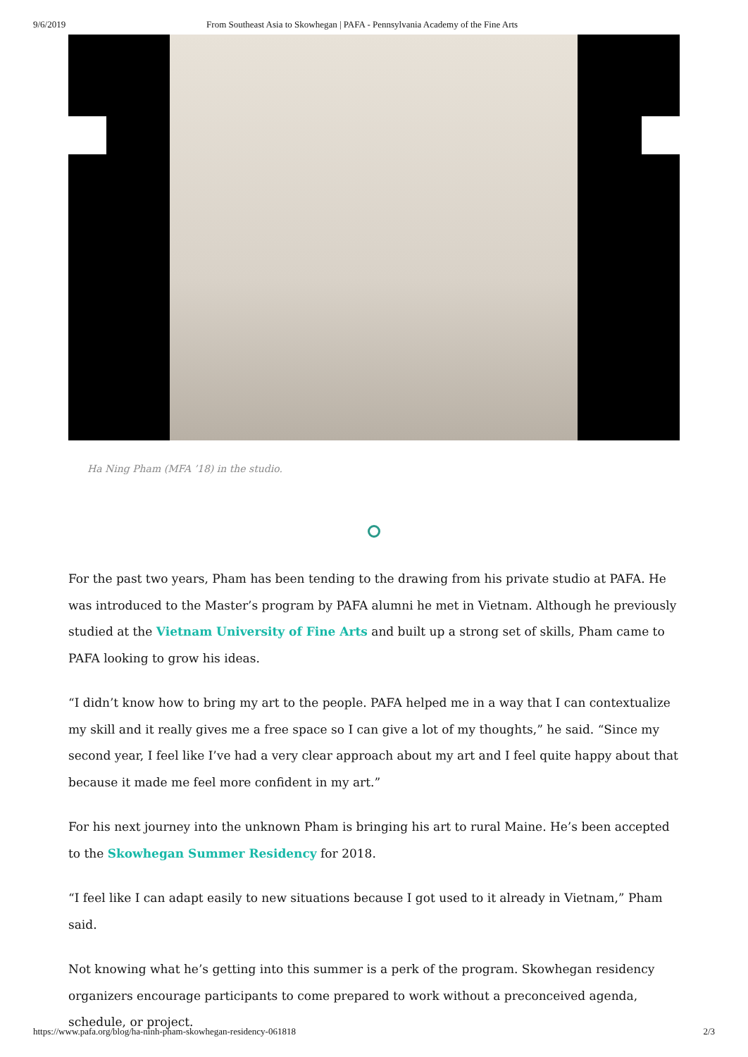9/6/2019 From Southeast Asia to Skowhegan | PAFA - Pennsylvania Academy of the Fine Arts
Ha Ning Pham (MFA ’18) in the studio.
For the past two years, Pham has been tending to the drawing from his private studio at PAFA. He was introduced to the Master’s program by PAFA alumni he met in Vietnam. Although he previously studied at the Vietnam University of Fine Arts and built up a strong set of skills, Pham came to PAFA looking to grow his ideas.
“I didn’t know how to bring my art to the people. PAFA helped me in a way that I can contextualize my skill and it really gives me a free space so I can give a lot of my thoughts,” he said. “Since my second year, I feel like I’ve had a very clear approach about my art and I feel quite happy about that because it made me feel more confident in my art.”
For his next journey into the unknown Pham is bringing his art to rural Maine. He’s been accepted to the Skowhegan Summer Residency for 2018.
“I feel like I can adapt easily to new situations because I got used to it already in Vietnam,” Pham said.
Not knowing what he’s getting into this summer is a perk of the program. Skowhegan residency organizers encourage participants to come prepared to work without a preconceived agenda, schedule, or project.
https://www.pafa.org/blog/ha-ninh-pham-skowhegan-residency-061818 2/3